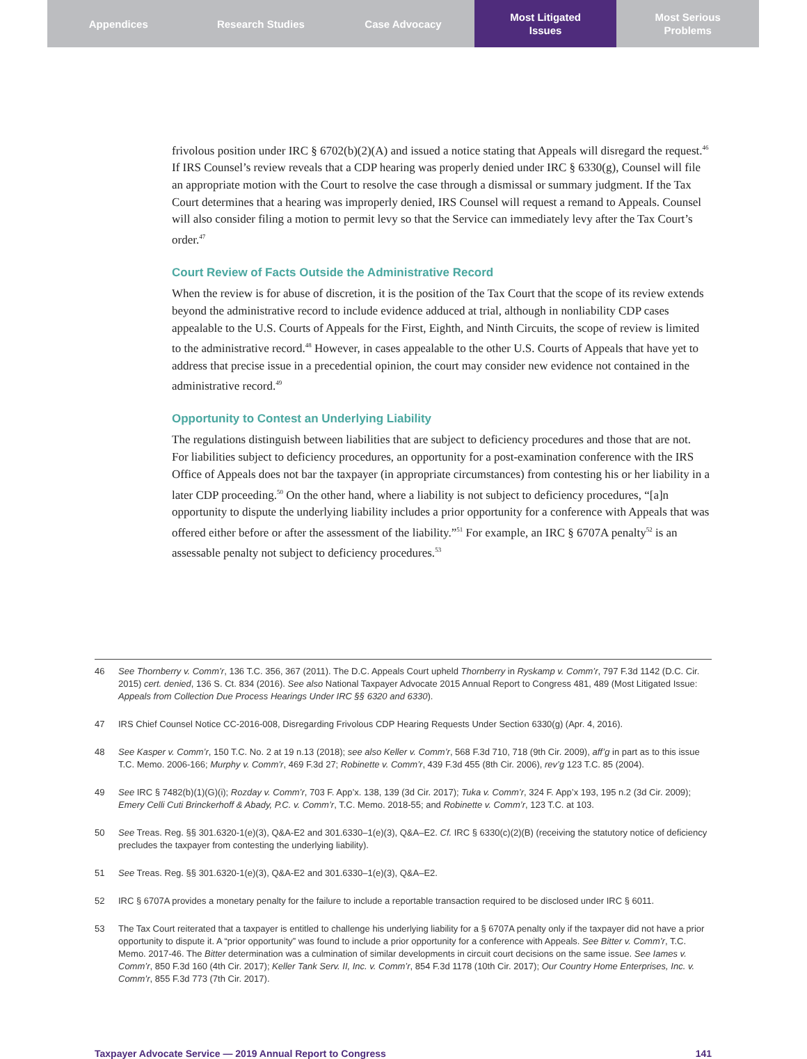Appendices Research Studies Case Advocacy Most Litigated
Issues
Most Serious
Problems
frivolous position under IRC § 6702(b)(2)(A) and issued a notice stating that Appeals will disregard the request.<sup>46</sup> If IRS Counsel’s review reveals that a CDP hearing was properly denied under IRC § 6330(g), Counsel will file an appropriate motion with the Court to resolve the case through a dismissal or summary judgment. If the Tax Court determines that a hearing was improperly denied, IRS Counsel will request a remand to Appeals. Counsel will also consider filing a motion to permit levy so that the Service can immediately levy after the Tax Court’s order.<sup>47</sup>
Court Review of Facts Outside the Administrative Record
When the review is for abuse of discretion, it is the position of the Tax Court that the scope of its review extends beyond the administrative record to include evidence adduced at trial, although in nonliability CDP cases appealable to the U.S. Courts of Appeals for the First, Eighth, and Ninth Circuits, the scope of review is limited to the administrative record.<sup>48</sup> However, in cases appealable to the other U.S. Courts of Appeals that have yet to address that precise issue in a precedential opinion, the court may consider new evidence not contained in the administrative record.<sup>49</sup>
Opportunity to Contest an Underlying Liability
The regulations distinguish between liabilities that are subject to deficiency procedures and those that are not. For liabilities subject to deficiency procedures, an opportunity for a post-examination conference with the IRS Office of Appeals does not bar the taxpayer (in appropriate circumstances) from contesting his or her liability in a later CDP proceeding.<sup>50</sup> On the other hand, where a liability is not subject to deficiency procedures, “[a]n opportunity to dispute the underlying liability includes a prior opportunity for a conference with Appeals that was offered either before or after the assessment of the liability.”<sup>51</sup> For example, an IRC § 6707A penalty<sup>52</sup> is an assessable penalty not subject to deficiency procedures.<sup>53</sup>
46 See Thornberry v. Comm’r, 136 T.C. 356, 367 (2011). The D.C. Appeals Court upheld Thornberry in Ryskamp v. Comm’r, 797 F.3d 1142 (D.C. Cir. 2015) cert. denied, 136 S. Ct. 834 (2016). See also National Taxpayer Advocate 2015 Annual Report to Congress 481, 489 (Most Litigated Issue: Appeals from Collection Due Process Hearings Under IRC §§ 6320 and 6330).
47 IRS Chief Counsel Notice CC-2016-008, Disregarding Frivolous CDP Hearing Requests Under Section 6330(g) (Apr. 4, 2016).
48 See Kasper v. Comm’r, 150 T.C. No. 2 at 19 n.13 (2018); see also Keller v. Comm’r, 568 F.3d 710, 718 (9th Cir. 2009), aff’g in part as to this issue T.C. Memo. 2006-166; Murphy v. Comm’r, 469 F.3d 27; Robinette v. Comm’r, 439 F.3d 455 (8th Cir. 2006), rev’g 123 T.C. 85 (2004).
49 See IRC § 7482(b)(1)(G)(i); Rozday v. Comm’r, 703 F. App’x. 138, 139 (3d Cir. 2017); Tuka v. Comm’r, 324 F. App’x 193, 195 n.2 (3d Cir. 2009); Emery Celli Cuti Brinckerhoff & Abady, P.C. v. Comm’r, T.C. Memo. 2018-55; and Robinette v. Comm’r, 123 T.C. at 103.
50 See Treas. Reg. §§ 301.6320-1(e)(3), Q&A-E2 and 301.6330–1(e)(3), Q&A–E2. Cf. IRC § 6330(c)(2)(B) (receiving the statutory notice of deficiency precludes the taxpayer from contesting the underlying liability).
51 See Treas. Reg. §§ 301.6320-1(e)(3), Q&A-E2 and 301.6330–1(e)(3), Q&A–E2.
52 IRC § 6707A provides a monetary penalty for the failure to include a reportable transaction required to be disclosed under IRC § 6011.
53 The Tax Court reiterated that a taxpayer is entitled to challenge his underlying liability for a § 6707A penalty only if the taxpayer did not have a prior opportunity to dispute it. A “prior opportunity” was found to include a prior opportunity for a conference with Appeals. See Bitter v. Comm’r, T.C. Memo. 2017-46. The Bitter determination was a culmination of similar developments in circuit court decisions on the same issue. See Iames v. Comm’r, 850 F.3d 160 (4th Cir. 2017); Keller Tank Serv. II, Inc. v. Comm’r, 854 F.3d 1178 (10th Cir. 2017); Our Country Home Enterprises, Inc. v. Comm’r, 855 F.3d 773 (7th Cir. 2017).
Taxpayer Advocate Service — 2019 Annual Report to Congress 141